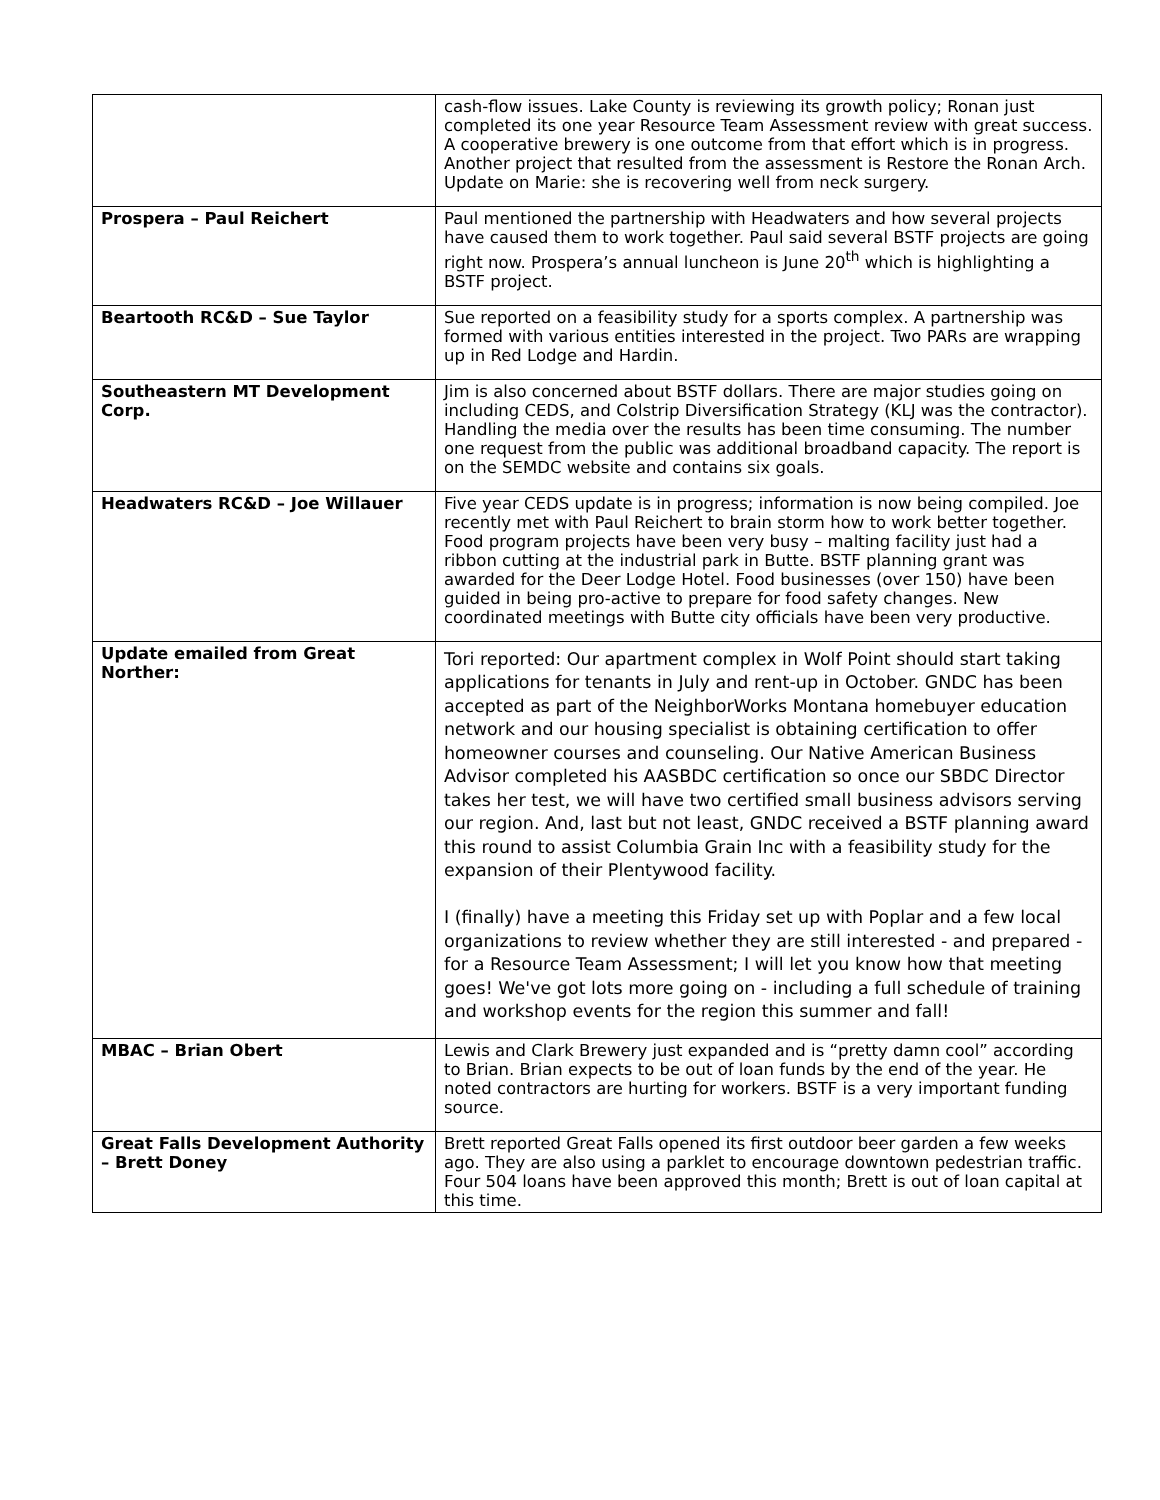| | cash-flow issues. Lake County is reviewing its growth policy; Ronan just completed its one year Resource Team Assessment review with great success. A cooperative brewery is one outcome from that effort which is in progress. Another project that resulted from the assessment is Restore the Ronan Arch. Update on Marie: she is recovering well from neck surgery. |
| Prospera – Paul Reichert | Paul mentioned the partnership with Headwaters and how several projects have caused them to work together. Paul said several BSTF projects are going right now. Prospera’s annual luncheon is June 20<sup>th</sup> which is highlighting a BSTF project. |
| Beartooth RC&D – Sue Taylor | Sue reported on a feasibility study for a sports complex. A partnership was formed with various entities interested in the project. Two PARs are wrapping up in Red Lodge and Hardin. |
| Southeastern MT Development Corp. | Jim is also concerned about BSTF dollars. There are major studies going on including CEDS, and Colstrip Diversification Strategy (KLJ was the contractor). Handling the media over the results has been time consuming. The number one request from the public was additional broadband capacity. The report is on the SEMDC website and contains six goals. |
| Headwaters RC&D – Joe Willauer | Five year CEDS update is in progress; information is now being compiled. Joe recently met with Paul Reichert to brain storm how to work better together. Food program projects have been very busy – malting facility just had a ribbon cutting at the industrial park in Butte. BSTF planning grant was awarded for the Deer Lodge Hotel. Food businesses (over 150) have been guided in being pro-active to prepare for food safety changes. New coordinated meetings with Butte city officials have been very productive. |
| Update emailed from Great Norther: | Tori reported: Our apartment complex in Wolf Point should start taking applications for tenants in July and rent-up in October. GNDC has been accepted as part of the NeighborWorks Montana homebuyer education network and our housing specialist is obtaining certification to offer homeowner courses and counseling. Our Native American Business Advisor completed his AASBDC certification so once our SBDC Director takes her test, we will have two certified small business advisors serving our region. And, last but not least, GNDC received a BSTF planning award this round to assist Columbia Grain Inc with a feasibility study for the expansion of their Plentywood facility. I (finally) have a meeting this Friday set up with Poplar and a few local organizations to review whether they are still interested - and prepared - for a Resource Team Assessment; I will let you know how that meeting goes! We've got lots more going on - including a full schedule of training and workshop events for the region this summer and fall! |
| MBAC – Brian Obert | Lewis and Clark Brewery just expanded and is “pretty damn cool” according to Brian. Brian expects to be out of loan funds by the end of the year. He noted contractors are hurting for workers. BSTF is a very important funding source. |
| Great Falls Development Authority – Brett Doney | Brett reported Great Falls opened its first outdoor beer garden a few weeks ago. They are also using a parklet to encourage downtown pedestrian traffic. Four 504 loans have been approved this month; Brett is out of loan capital at this time. |